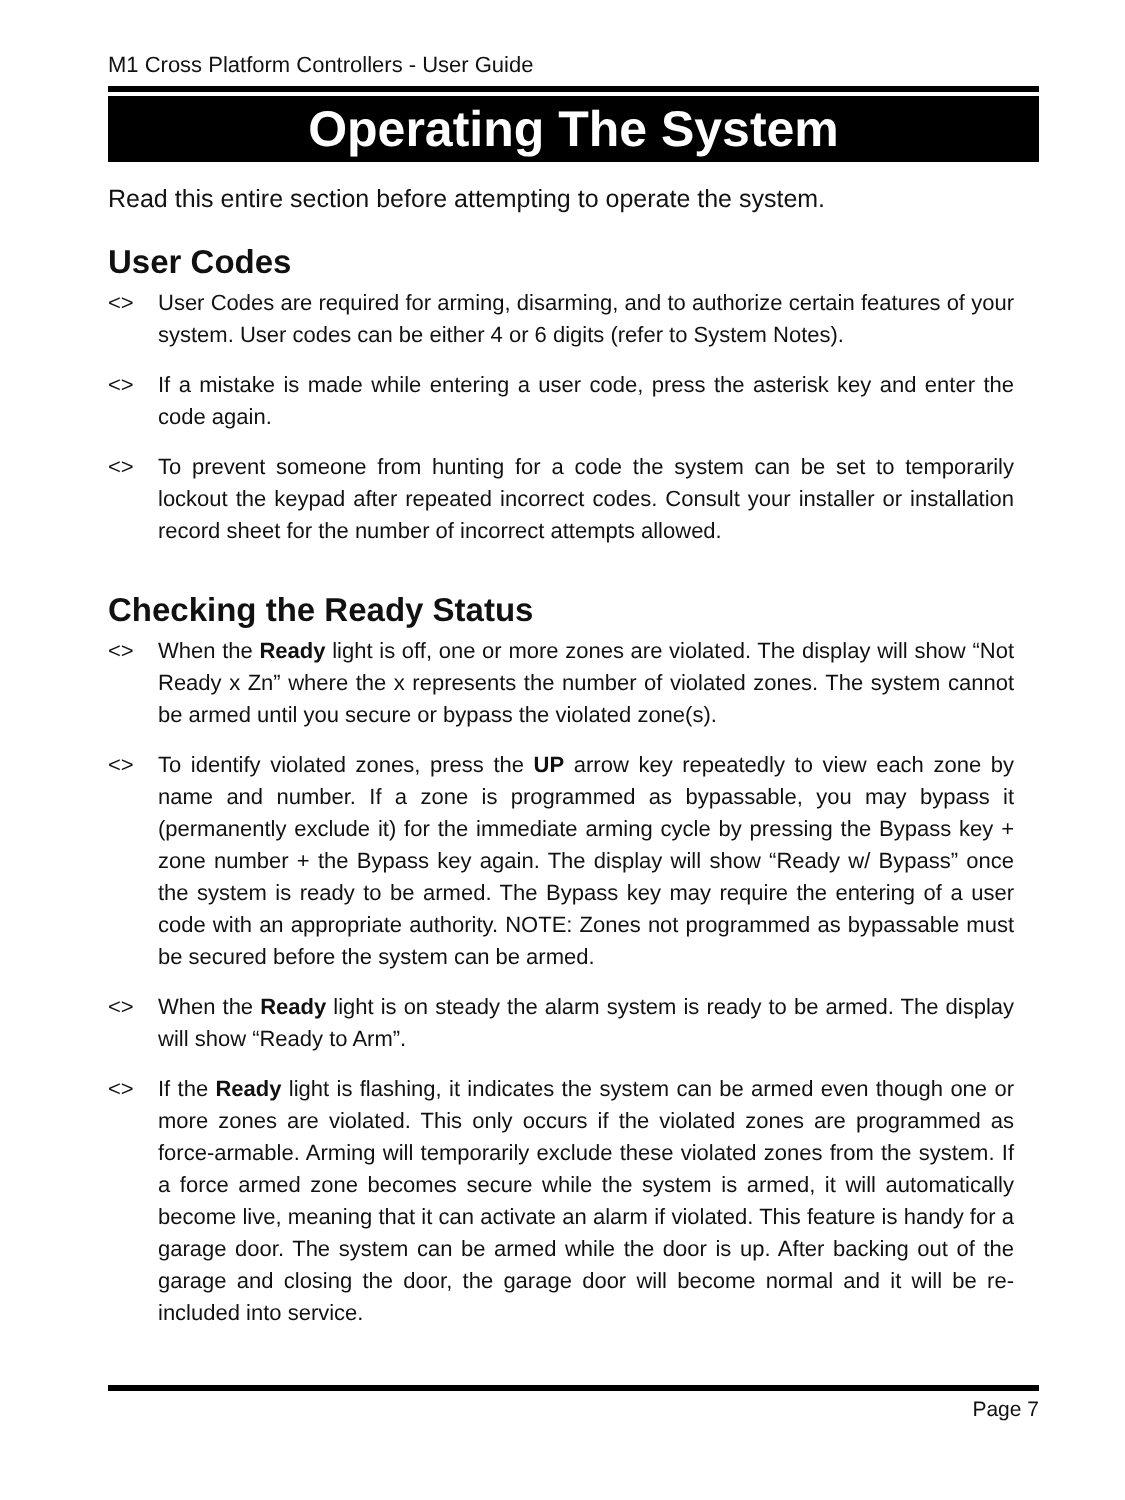M1 Cross Platform Controllers - User Guide
Operating The System
Read this entire section before attempting to operate the system.
User Codes
<> User Codes are required for arming, disarming, and to authorize certain features of your system. User codes can be either 4 or 6 digits (refer to System Notes).
<> If a mistake is made while entering a user code, press the asterisk key and enter the code again.
<> To prevent someone from hunting for a code the system can be set to temporarily lockout the keypad after repeated incorrect codes. Consult your installer or installation record sheet for the number of incorrect attempts allowed.
Checking the Ready Status
<> When the Ready light is off, one or more zones are violated. The display will show “Not Ready x Zn” where the x represents the number of violated zones. The system cannot be armed until you secure or bypass the violated zone(s).
<> To identify violated zones, press the UP arrow key repeatedly to view each zone by name and number. If a zone is programmed as bypassable, you may bypass it (permanently exclude it) for the immediate arming cycle by pressing the Bypass key + zone number + the Bypass key again. The display will show “Ready w/ Bypass” once the system is ready to be armed. The Bypass key may require the entering of a user code with an appropriate authority. NOTE: Zones not programmed as bypassable must be secured before the system can be armed.
<> When the Ready light is on steady the alarm system is ready to be armed. The display will show “Ready to Arm”.
<> If the Ready light is flashing, it indicates the system can be armed even though one or more zones are violated. This only occurs if the violated zones are programmed as force-armable. Arming will temporarily exclude these violated zones from the system. If a force armed zone becomes secure while the system is armed, it will automatically become live, meaning that it can activate an alarm if violated. This feature is handy for a garage door. The system can be armed while the door is up. After backing out of the garage and closing the door, the garage door will become normal and it will be re-included into service.
Page 7